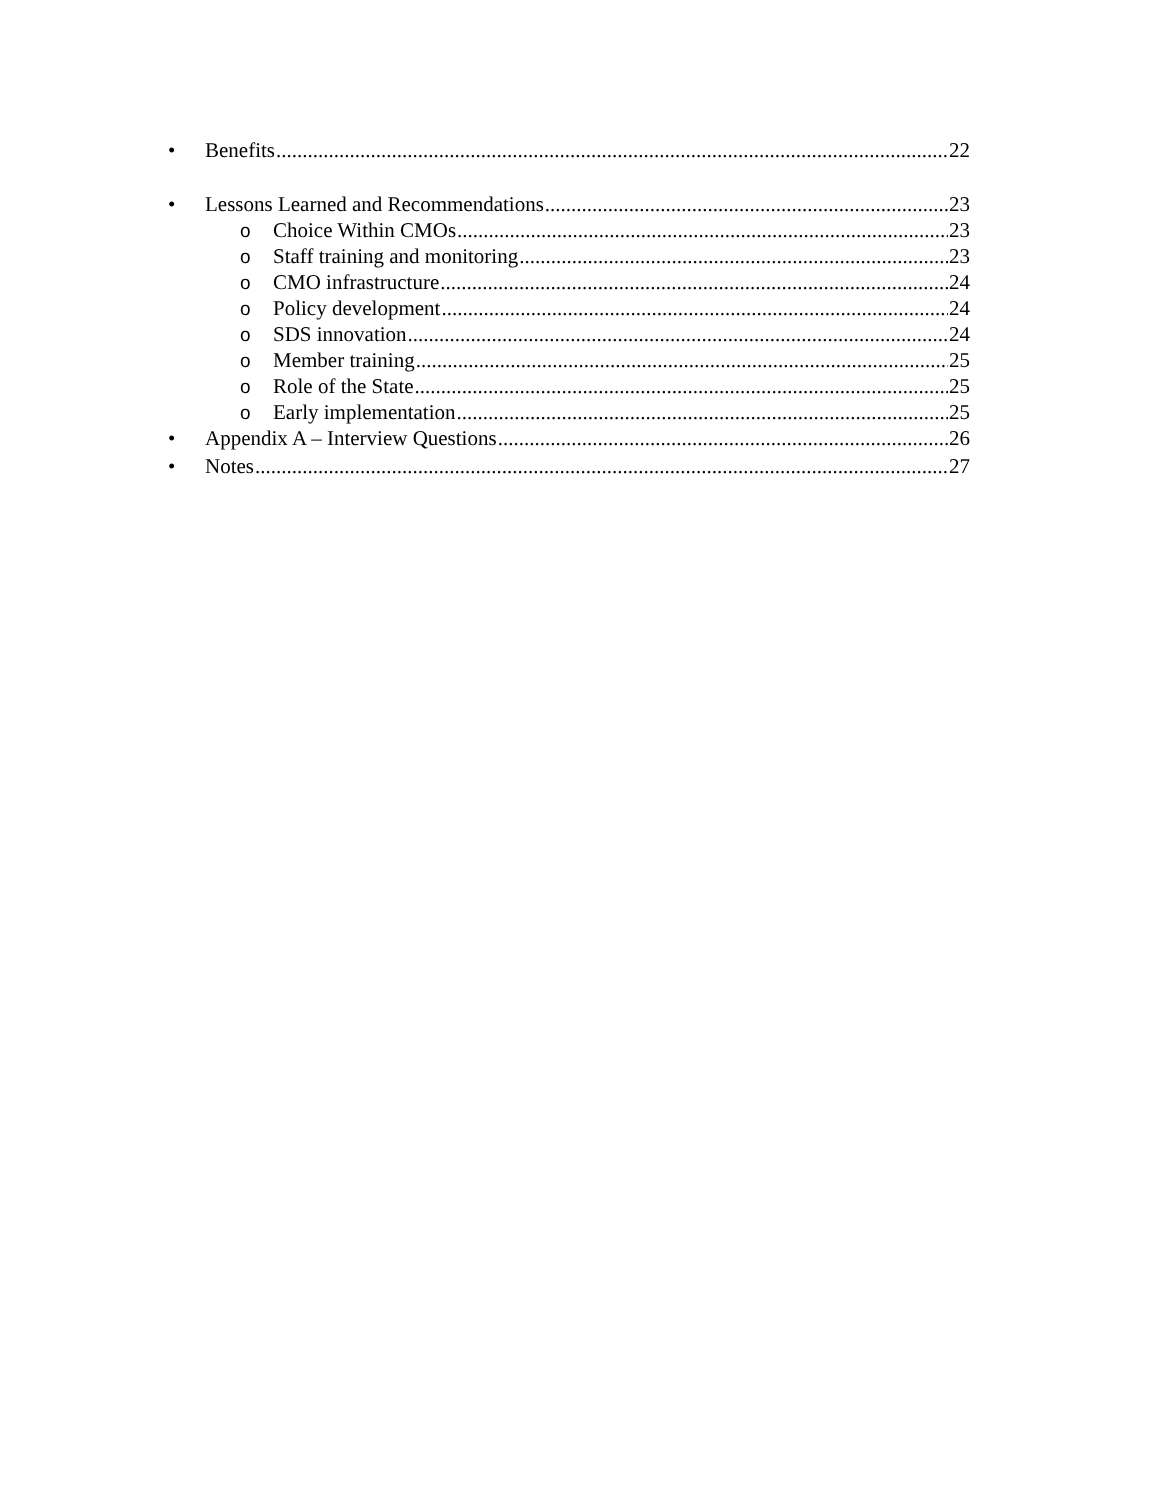• Benefits 22
• Lessons Learned and Recommendations 23
o Choice Within CMOs 23
o Staff training and monitoring 23
o CMO infrastructure 24
o Policy development 24
o SDS innovation 24
o Member training 25
o Role of the State 25
o Early implementation 25
• Appendix A – Interview Questions 26
• Notes 27